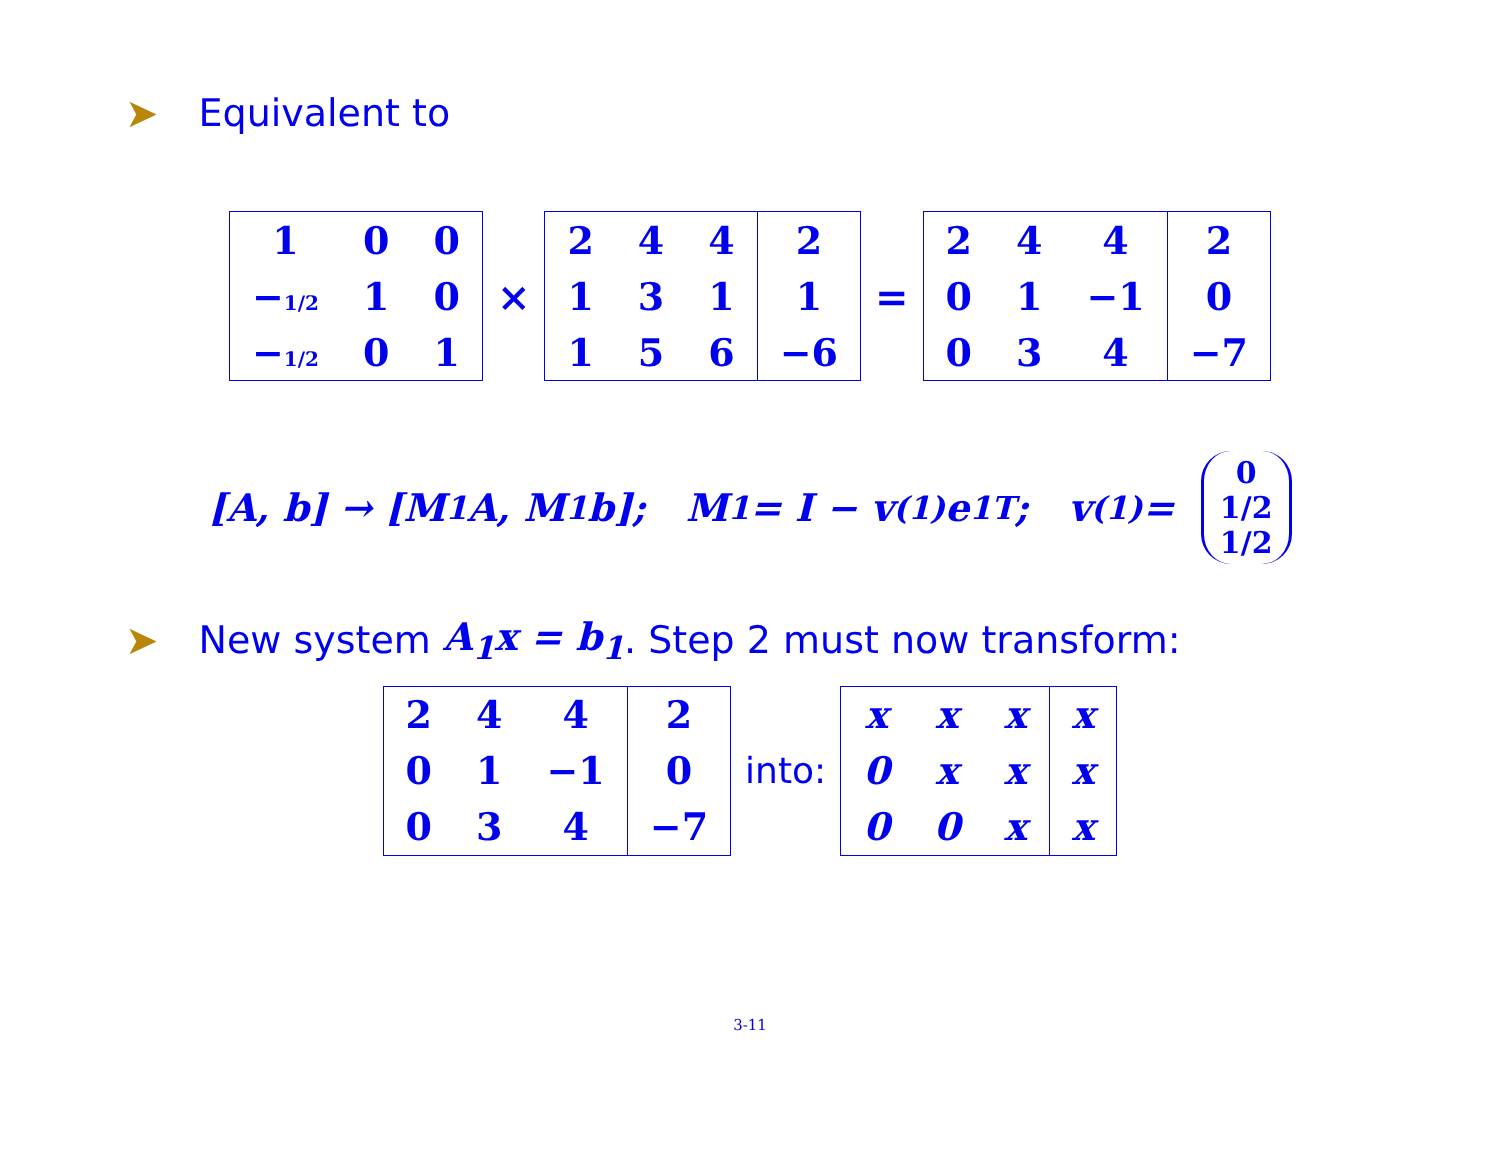➤ Equivalent to
| 1 | 0 | 0 |
| − 1/2 | 1 | 0 |
| − 1/2 | 0 | 1 |
×
| 2 | 4 | 4 | 2 |
| 1 | 3 | 1 | 1 |
| 1 | 5 | 6 | −6 |
=
| 2 | 4 | 4 | 2 |
| 0 | 1 | −1 | 0 |
| 0 | 3 | 4 | −7 |
[A, b] → [M<sub>1</sub>A, M<sub>1</sub>b]; M<sub>1</sub> = I − v<sup>(1)</sup>e<sub>1</sub><sup>T</sup>; v<sup>(1)</sup> = 0 1/2 1/2
➤ New system A<sub>1</sub>x = b<sub>1</sub>. Step 2 must now transform:
| 2 | 4 | 4 | 2 |
| 0 | 1 | −1 | 0 |
| 0 | 3 | 4 | −7 |
into:
| x | x | x | x |
| 0 | x | x | x |
| 0 | 0 | x | x |
3-11